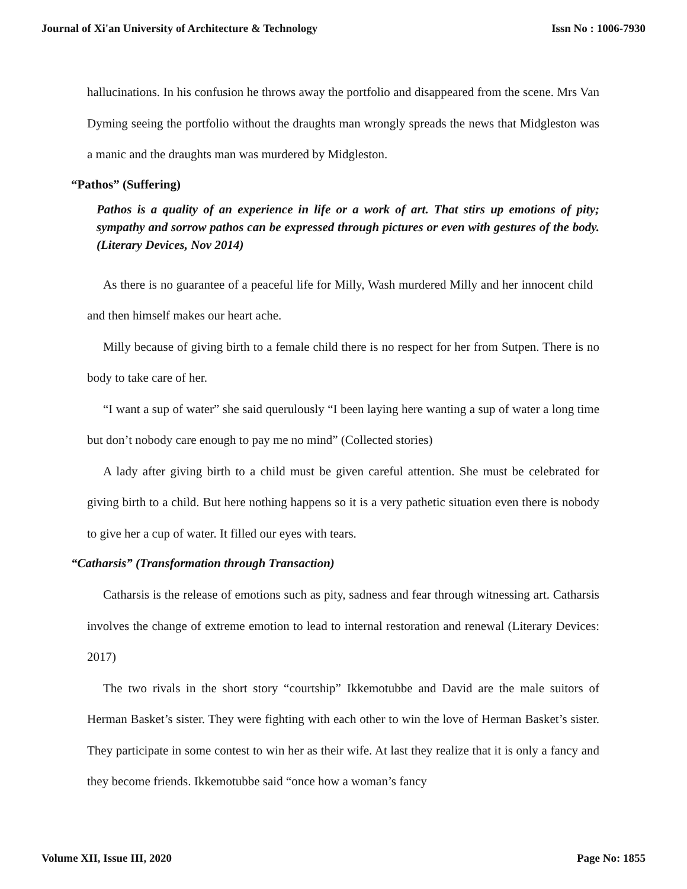Journal of Xi'an University of Architecture & Technology Issn No : 1006-7930
hallucinations. In his confusion he throws away the portfolio and disappeared from the scene. Mrs Van Dyming seeing the portfolio without the draughts man wrongly spreads the news that Midgleston was a manic and the draughts man was murdered by Midgleston.
“Pathos” (Suffering)
Pathos is a quality of an experience in life or a work of art. That stirs up emotions of pity; sympathy and sorrow pathos can be expressed through pictures or even with gestures of the body. (Literary Devices, Nov 2014)
As there is no guarantee of a peaceful life for Milly, Wash murdered Milly and her innocent child and then himself makes our heart ache.
Milly because of giving birth to a female child there is no respect for her from Sutpen. There is no body to take care of her.
“I want a sup of water” she said querulously “I been laying here wanting a sup of water a long time but don’t nobody care enough to pay me no mind” (Collected stories)
A lady after giving birth to a child must be given careful attention. She must be celebrated for giving birth to a child. But here nothing happens so it is a very pathetic situation even there is nobody to give her a cup of water. It filled our eyes with tears.
“Catharsis” (Transformation through Transaction)
Catharsis is the release of emotions such as pity, sadness and fear through witnessing art. Catharsis involves the change of extreme emotion to lead to internal restoration and renewal (Literary Devices: 2017)
The two rivals in the short story “courtship” Ikkemotubbe and David are the male suitors of Herman Basket’s sister. They were fighting with each other to win the love of Herman Basket’s sister. They participate in some contest to win her as their wife. At last they realize that it is only a fancy and they become friends. Ikkemotubbe said “once how a woman’s fancy
Volume XII, Issue III, 2020 Page No: 1855